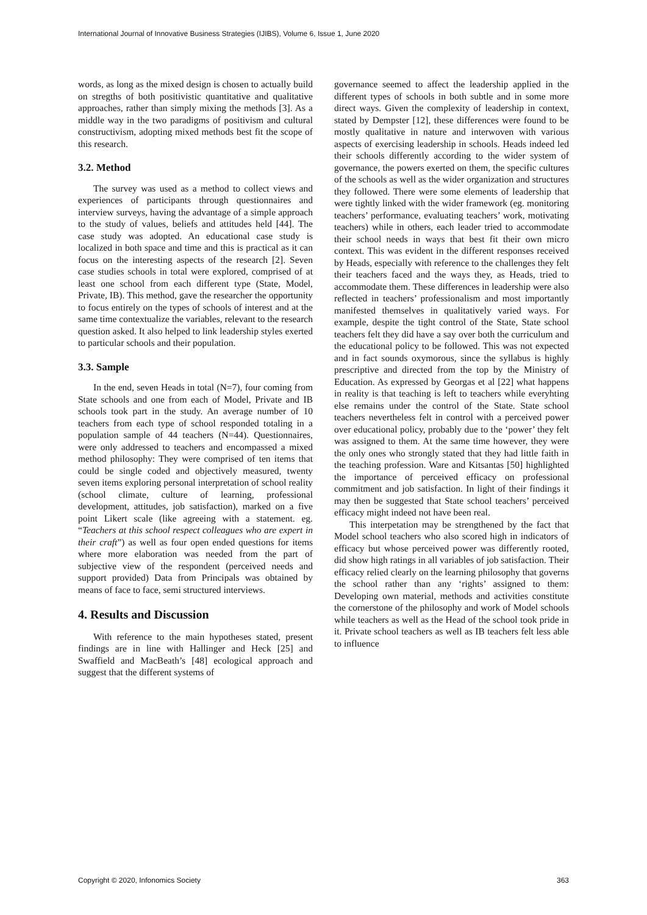International Journal of Innovative Business Strategies (IJIBS), Volume 6, Issue 1, June 2020
words, as long as the mixed design is chosen to actually build on stregths of both positivistic quantitative and qualitative approaches, rather than simply mixing the methods [3]. As a middle way in the two paradigms of positivism and cultural constructivism, adopting mixed methods best fit the scope of this research.
3.2. Method
The survey was used as a method to collect views and experiences of participants through questionnaires and interview surveys, having the advantage of a simple approach to the study of values, beliefs and attitudes held [44]. The case study was adopted. An educational case study is localized in both space and time and this is practical as it can focus on the interesting aspects of the research [2]. Seven case studies schools in total were explored, comprised of at least one school from each different type (State, Model, Private, IB). This method, gave the researcher the opportunity to focus entirely on the types of schools of interest and at the same time contextualize the variables, relevant to the research question asked. It also helped to link leadership styles exerted to particular schools and their population.
3.3. Sample
In the end, seven Heads in total (N=7), four coming from State schools and one from each of Model, Private and IB schools took part in the study. An average number of 10 teachers from each type of school responded totaling in a population sample of 44 teachers (N=44). Questionnaires, were only addressed to teachers and encompassed a mixed method philosophy: They were comprised of ten items that could be single coded and objectively measured, twenty seven items exploring personal interpretation of school reality (school climate, culture of learning, professional development, attitudes, job satisfaction), marked on a five point Likert scale (like agreeing with a statement. eg. “Teachers at this school respect colleagues who are expert in their craft”) as well as four open ended questions for items where more elaboration was needed from the part of subjective view of the respondent (perceived needs and support provided) Data from Principals was obtained by means of face to face, semi structured interviews.
4. Results and Discussion
With reference to the main hypotheses stated, present findings are in line with Hallinger and Heck [25] and Swaffield and MacBeath’s [48] ecological approach and suggest that the different systems of
governance seemed to affect the leadership applied in the different types of schools in both subtle and in some more direct ways. Given the complexity of leadership in context, stated by Dempster [12], these differences were found to be mostly qualitative in nature and interwoven with various aspects of exercising leadership in schools. Heads indeed led their schools differently according to the wider system of governance, the powers exerted on them, the specific cultures of the schools as well as the wider organization and structures they followed. There were some elements of leadership that were tightly linked with the wider framework (eg. monitoring teachers’ performance, evaluating teachers’ work, motivating teachers) while in others, each leader tried to accommodate their school needs in ways that best fit their own micro context. This was evident in the different responses received by Heads, especially with reference to the challenges they felt their teachers faced and the ways they, as Heads, tried to accommodate them. These differences in leadership were also reflected in teachers’ professionalism and most importantly manifested themselves in qualitatively varied ways. For example, despite the tight control of the State, State school teachers felt they did have a say over both the curriculum and the educational policy to be followed. This was not expected and in fact sounds oxymorous, since the syllabus is highly prescriptive and directed from the top by the Ministry of Education. As expressed by Georgas et al [22] what happens in reality is that teaching is left to teachers while everyhting else remains under the control of the State. State school teachers nevertheless felt in control with a perceived power over educational policy, probably due to the ‘power’ they felt was assigned to them. At the same time however, they were the only ones who strongly stated that they had little faith in the teaching profession. Ware and Kitsantas [50] highlighted the importance of perceived efficacy on professional commitment and job satisfaction. In light of their findings it may then be suggested that State school teachers’ perceived efficacy might indeed not have been real.
This interpetation may be strengthened by the fact that Model school teachers who also scored high in indicators of efficacy but whose perceived power was differently rooted, did show high ratings in all variables of job satisfaction. Their efficacy relied clearly on the learning philosophy that governs the school rather than any ‘rights’ assigned to them: Developing own material, methods and activities constitute the cornerstone of the philosophy and work of Model schools while teachers as well as the Head of the school took pride in it. Private school teachers as well as IB teachers felt less able to influence
Copyright © 2020, Infonomics Society 363